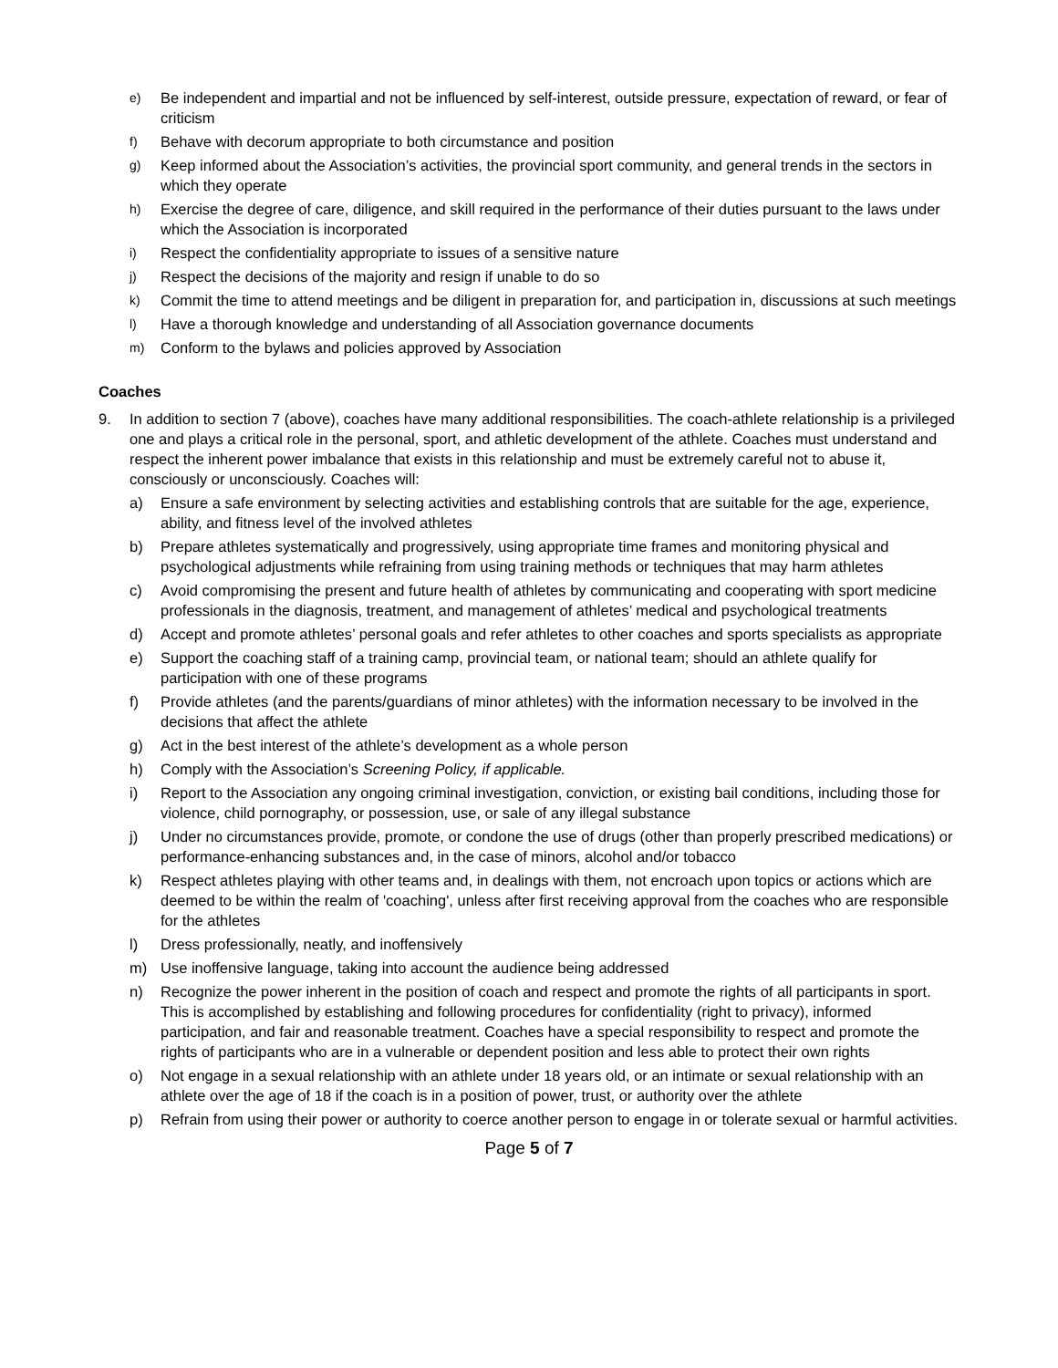e) Be independent and impartial and not be influenced by self-interest, outside pressure, expectation of reward, or fear of criticism
f) Behave with decorum appropriate to both circumstance and position
g) Keep informed about the Association’s activities, the provincial sport community, and general trends in the sectors in which they operate
h) Exercise the degree of care, diligence, and skill required in the performance of their duties pursuant to the laws under which the Association is incorporated
i) Respect the confidentiality appropriate to issues of a sensitive nature
j) Respect the decisions of the majority and resign if unable to do so
k) Commit the time to attend meetings and be diligent in preparation for, and participation in, discussions at such meetings
l) Have a thorough knowledge and understanding of all Association governance documents
m) Conform to the bylaws and policies approved by Association
Coaches
9. In addition to section 7 (above), coaches have many additional responsibilities. The coach-athlete relationship is a privileged one and plays a critical role in the personal, sport, and athletic development of the athlete. Coaches must understand and respect the inherent power imbalance that exists in this relationship and must be extremely careful not to abuse it, consciously or unconsciously. Coaches will:
a) Ensure a safe environment by selecting activities and establishing controls that are suitable for the age, experience, ability, and fitness level of the involved athletes
b) Prepare athletes systematically and progressively, using appropriate time frames and monitoring physical and psychological adjustments while refraining from using training methods or techniques that may harm athletes
c) Avoid compromising the present and future health of athletes by communicating and cooperating with sport medicine professionals in the diagnosis, treatment, and management of athletes’ medical and psychological treatments
d) Accept and promote athletes’ personal goals and refer athletes to other coaches and sports specialists as appropriate
e) Support the coaching staff of a training camp, provincial team, or national team; should an athlete qualify for participation with one of these programs
f) Provide athletes (and the parents/guardians of minor athletes) with the information necessary to be involved in the decisions that affect the athlete
g) Act in the best interest of the athlete’s development as a whole person
h) Comply with the Association’s Screening Policy, if applicable.
i) Report to the Association any ongoing criminal investigation, conviction, or existing bail conditions, including those for violence, child pornography, or possession, use, or sale of any illegal substance
j) Under no circumstances provide, promote, or condone the use of drugs (other than properly prescribed medications) or performance-enhancing substances and, in the case of minors, alcohol and/or tobacco
k) Respect athletes playing with other teams and, in dealings with them, not encroach upon topics or actions which are deemed to be within the realm of 'coaching', unless after first receiving approval from the coaches who are responsible for the athletes
l) Dress professionally, neatly, and inoffensively
m) Use inoffensive language, taking into account the audience being addressed
n) Recognize the power inherent in the position of coach and respect and promote the rights of all participants in sport. This is accomplished by establishing and following procedures for confidentiality (right to privacy), informed participation, and fair and reasonable treatment. Coaches have a special responsibility to respect and promote the rights of participants who are in a vulnerable or dependent position and less able to protect their own rights
o) Not engage in a sexual relationship with an athlete under 18 years old, or an intimate or sexual relationship with an athlete over the age of 18 if the coach is in a position of power, trust, or authority over the athlete
p) Refrain from using their power or authority to coerce another person to engage in or tolerate sexual or harmful activities.
Page 5 of 7